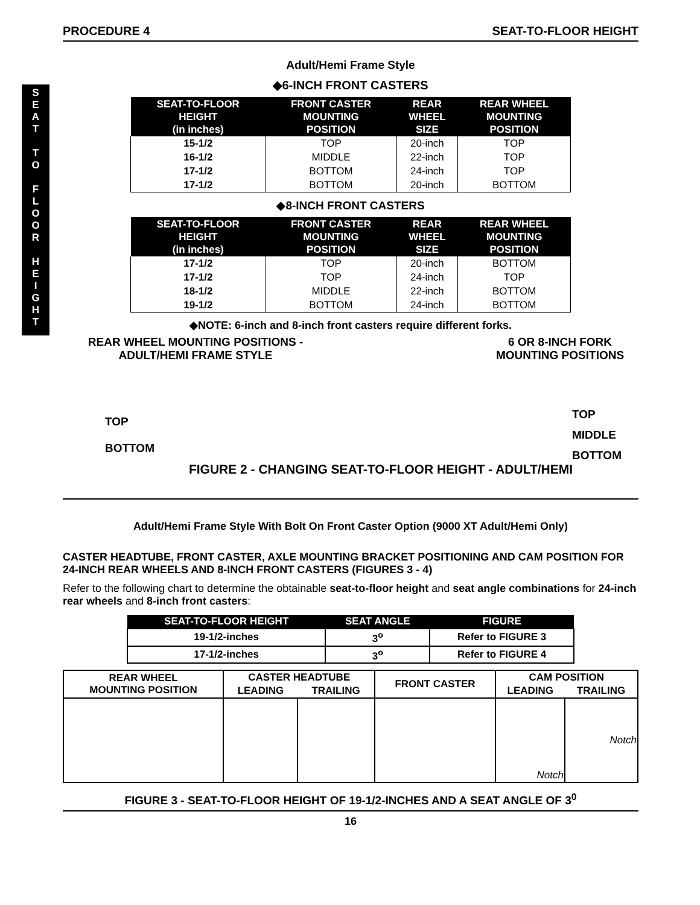S
E
A
T
T
O
F
L
O
O
R
H
E
I
G
H
T
PROCEDURE 4 SEAT-TO-FLOOR HEIGHT
Adult/Hemi Frame Style
◆6-INCH FRONT CASTERS
| SEAT-TO-FLOOR HEIGHT (in inches) | FRONT CASTER MOUNTING POSITION | REAR WHEEL SIZE | REAR WHEEL MOUNTING POSITION |
| --- | --- | --- | --- |
| 15-1/2 | TOP | 20-inch | TOP |
| 16-1/2 | MIDDLE | 22-inch | TOP |
| 17-1/2 | BOTTOM | 24-inch | TOP |
| 17-1/2 | BOTTOM | 20-inch | BOTTOM |
◆8-INCH FRONT CASTERS
| SEAT-TO-FLOOR HEIGHT (in inches) | FRONT CASTER MOUNTING POSITION | REAR WHEEL SIZE | REAR WHEEL MOUNTING POSITION |
| --- | --- | --- | --- |
| 17-1/2 | TOP | 20-inch | BOTTOM |
| 17-1/2 | TOP | 24-inch | TOP |
| 18-1/2 | MIDDLE | 22-inch | BOTTOM |
| 19-1/2 | BOTTOM | 24-inch | BOTTOM |
◆NOTE: 6-inch and 8-inch front casters require different forks.
REAR WHEEL MOUNTING POSITIONS -
ADULT/HEMI FRAME STYLE
TOP
BOTTOM
6 OR 8-INCH FORK
MOUNTING POSITIONS
TOP
MIDDLE
BOTTOM
FIGURE 2 - CHANGING SEAT-TO-FLOOR HEIGHT - ADULT/HEMI
Adult/Hemi Frame Style With Bolt On Front Caster Option (9000 XT Adult/Hemi Only)
CASTER HEADTUBE, FRONT CASTER, AXLE MOUNTING BRACKET POSITIONING AND CAM POSITION FOR 24-INCH REAR WHEELS AND 8-INCH FRONT CASTERS (FIGURES 3 - 4)
Refer to the following chart to determine the obtainable seat-to-floor height and seat angle combinations for 24-inch rear wheels and 8-inch front casters:
| SEAT-TO-FLOOR HEIGHT | SEAT ANGLE | FIGURE |
| --- | --- | --- |
| 19-1/2-inches | 3<sup>o</sup> | Refer to FIGURE 3 |
| 17-1/2-inches | 3<sup>o</sup> | Refer to FIGURE 4 |
| REAR WHEEL MOUNTING POSITION | CASTER HEADTUBE | | FRONT CASTER | CAM POSITION | |
| | LEADING | TRAILING | | LEADING | TRAILING |
| | | | | Notch | Notch |
FIGURE 3 - SEAT-TO-FLOOR HEIGHT OF 19-1/2-INCHES AND A SEAT ANGLE OF 3<sup>0</sup>
16